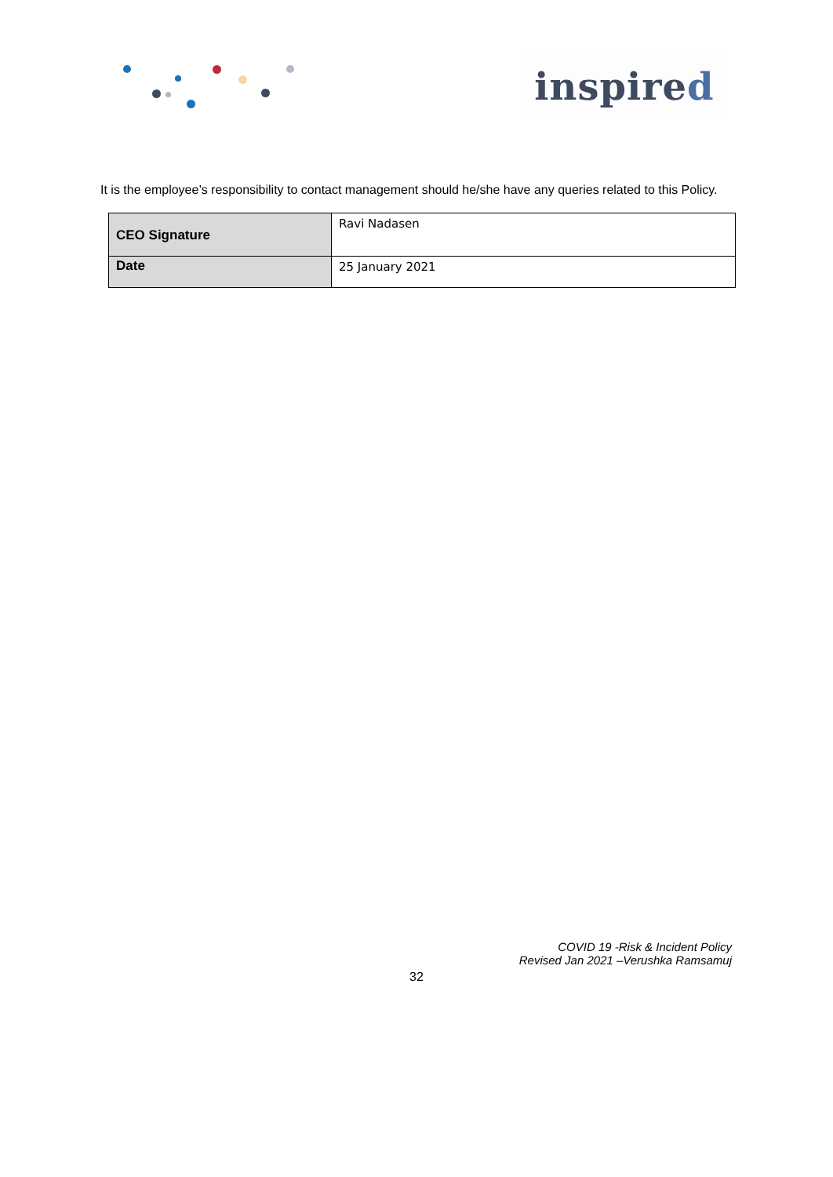inspired
It is the employee’s responsibility to contact management should he/she have any queries related to this Policy.
| CEO Signature | Ravi Nadasen |
| Date | 25 January 2021 |
COVID 19 -Risk & Incident Policy
Revised Jan 2021 –Verushka Ramsamuj
32